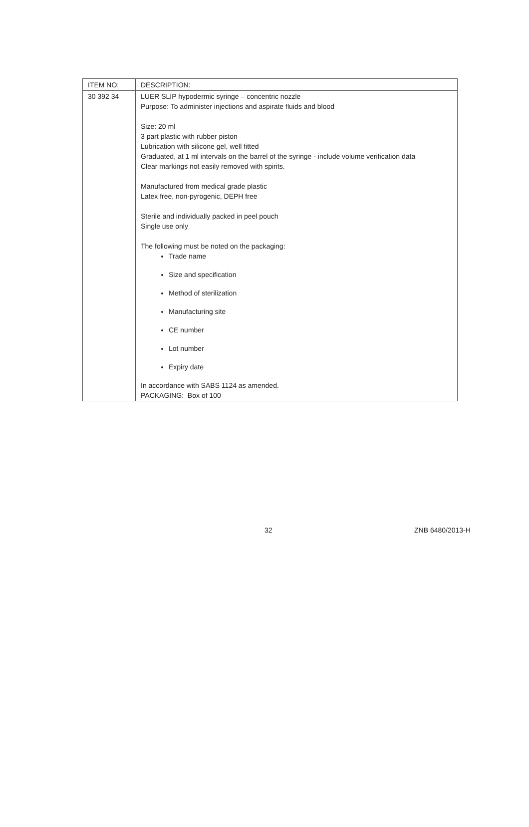| ITEM NO: | DESCRIPTION: |
| --- | --- |
| 30 392 34 | LUER SLIP hypodermic syringe – concentric nozzle Purpose: To administer injections and aspirate fluids and blood Size: 20 ml 3 part plastic with rubber piston Lubrication with silicone gel, well fitted Graduated, at 1 ml intervals on the barrel of the syringe - include volume verification data Clear markings not easily removed with spirits. Manufactured from medical grade plastic Latex free, non-pyrogenic, DEPH free Sterile and individually packed in peel pouch Single use only The following must be noted on the packaging: Trade name Size and specification Method of sterilization Manufacturing site CE number Lot number Expiry date In accordance with SABS 1124 as amended. PACKAGING: Box of 100 |
32 ZNB 6480/2013-H